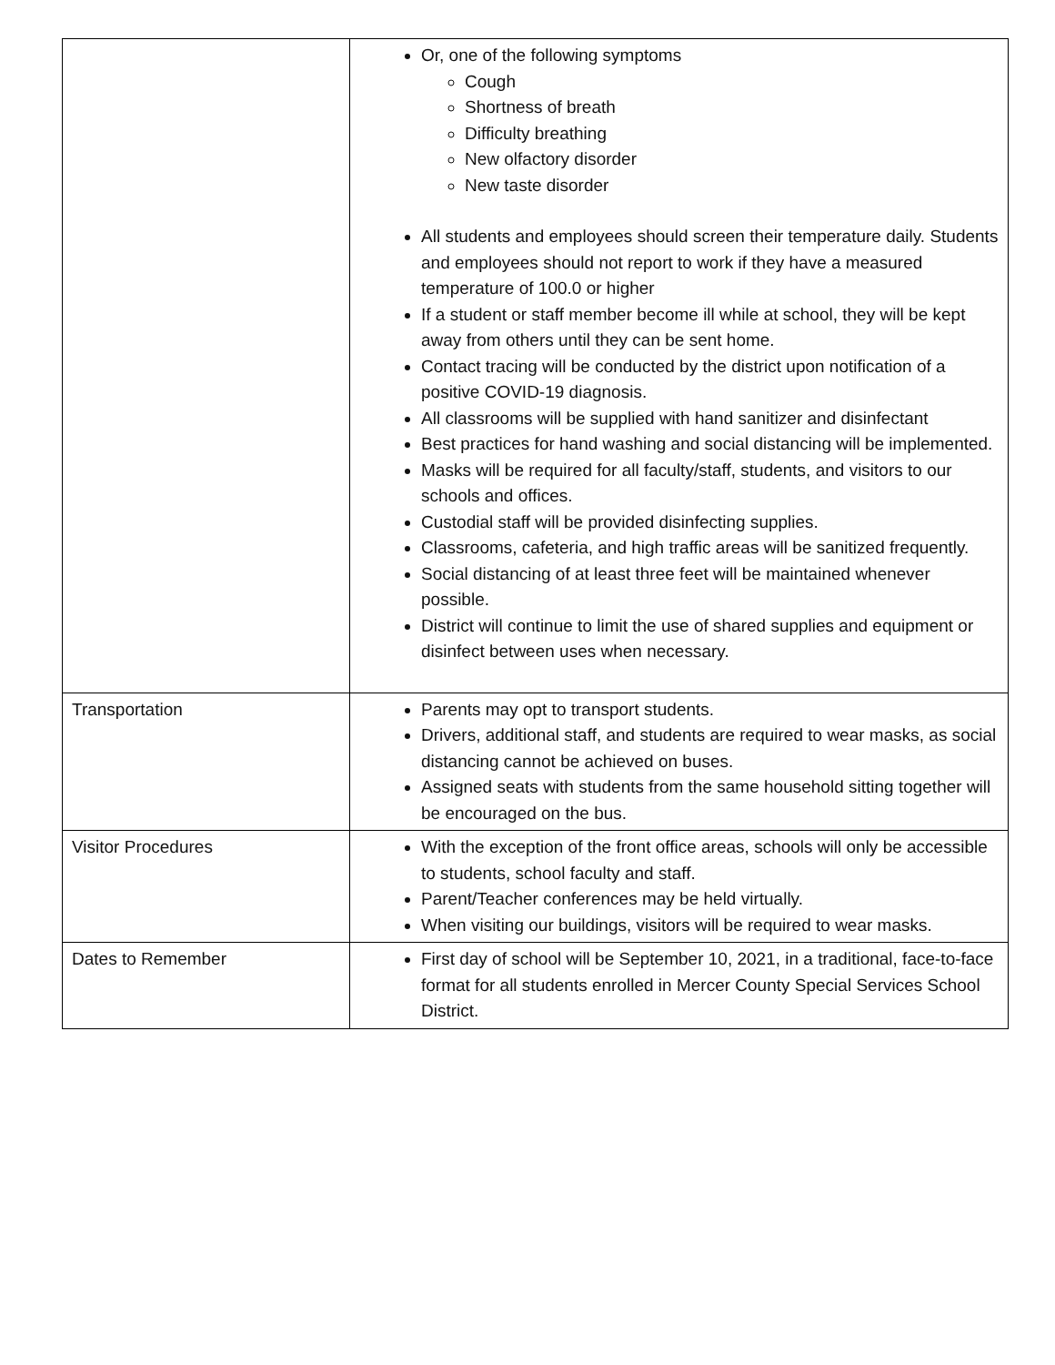| | Or, one of the following symptoms Cough Shortness of breath Difficulty breathing New olfactory disorder New taste disorder All students and employees should screen their temperature daily. Students and employees should not report to work if they have a measured temperature of 100.0 or higher If a student or staff member become ill while at school, they will be kept away from others until they can be sent home. Contact tracing will be conducted by the district upon notification of a positive COVID-19 diagnosis. All classrooms will be supplied with hand sanitizer and disinfectant Best practices for hand washing and social distancing will be implemented. Masks will be required for all faculty/staff, students, and visitors to our schools and offices. Custodial staff will be provided disinfecting supplies. Classrooms, cafeteria, and high traffic areas will be sanitized frequently. Social distancing of at least three feet will be maintained whenever possible. District will continue to limit the use of shared supplies and equipment or disinfect between uses when necessary. |
| Transportation | Parents may opt to transport students. Drivers, additional staff, and students are required to wear masks, as social distancing cannot be achieved on buses. Assigned seats with students from the same household sitting together will be encouraged on the bus. |
| Visitor Procedures | With the exception of the front office areas, schools will only be accessible to students, school faculty and staff. Parent/Teacher conferences may be held virtually. When visiting our buildings, visitors will be required to wear masks. |
| Dates to Remember | First day of school will be September 10, 2021, in a traditional, face-to-face format for all students enrolled in Mercer County Special Services School District. |